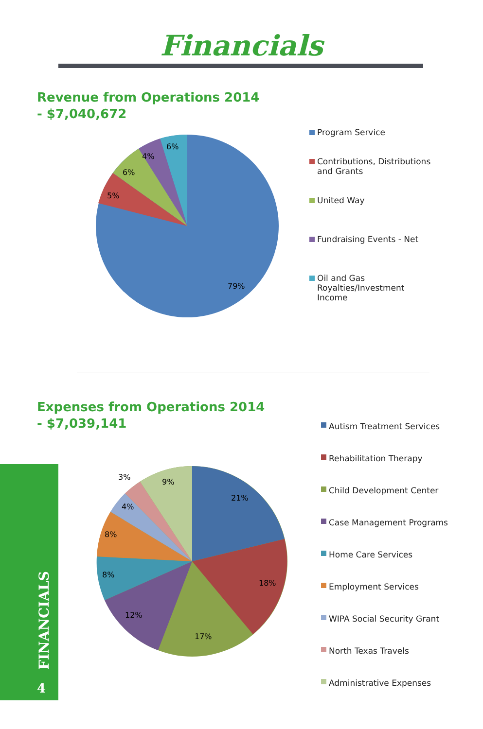Financials
Revenue from Operations 2014
- $7,040,672
6%
4%
6%
5%
79%
Program Service
Contributions, Distributions and Grants
United Way
Fundraising Events - Net
Oil and Gas Royalties/Investment Income
Expenses from Operations 2014
- $7,039,141
21%
18%
17%
12%
8%
8%
4%
3%
9%
Autism Treatment Services
Rehabilitation Therapy
Child Development Center
Case Management Programs
Home Care Services
Employment Services
WIPA Social Security Grant
North Texas Travels
Administrative Expenses
FINANCIALS
4